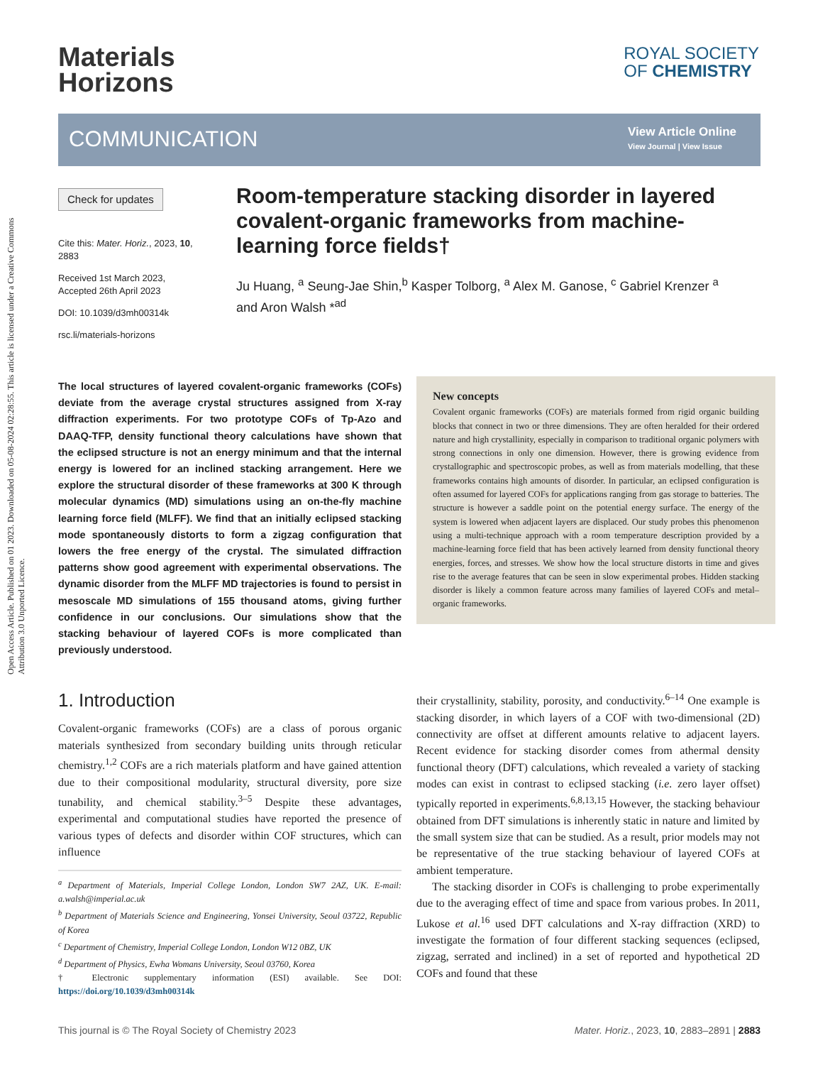Open Access Article. Published on 01 2023. Downloaded on 05-08-2024 02:28:55. This article is licensed under a Creative Commons Attribution 3.0 Unported Licence.
Materials
Horizons
ROYAL SOCIETY
OF CHEMISTRY
COMMUNICATION
View Article Online
View Journal | View Issue
Check for updates
Cite this: Mater. Horiz., 2023, 10, 2883
Received 1st March 2023, Accepted 26th April 2023
DOI: 10.1039/d3mh00314k
rsc.li/materials-horizons
Room-temperature stacking disorder in layered covalent-organic frameworks from machine-learning force fields†
Ju Huang, <sup>a</sup> Seung-Jae Shin,<sup>b</sup> Kasper Tolborg, <sup>a</sup> Alex M. Ganose, <sup>c</sup> Gabriel Krenzer <sup>a</sup> and Aron Walsh *<sup>ad</sup>
The local structures of layered covalent-organic frameworks (COFs) deviate from the average crystal structures assigned from X-ray diffraction experiments. For two prototype COFs of Tp-Azo and DAAQ-TFP, density functional theory calculations have shown that the eclipsed structure is not an energy minimum and that the internal energy is lowered for an inclined stacking arrangement. Here we explore the structural disorder of these frameworks at 300 K through molecular dynamics (MD) simulations using an on-the-fly machine learning force field (MLFF). We find that an initially eclipsed stacking mode spontaneously distorts to form a zigzag configuration that lowers the free energy of the crystal. The simulated diffraction patterns show good agreement with experimental observations. The dynamic disorder from the MLFF MD trajectories is found to persist in mesoscale MD simulations of 155 thousand atoms, giving further confidence in our conclusions. Our simulations show that the stacking behaviour of layered COFs is more complicated than previously understood.
New concepts
Covalent organic frameworks (COFs) are materials formed from rigid organic building blocks that connect in two or three dimensions. They are often heralded for their ordered nature and high crystallinity, especially in comparison to traditional organic polymers with strong connections in only one dimension. However, there is growing evidence from crystallographic and spectroscopic probes, as well as from materials modelling, that these frameworks contains high amounts of disorder. In particular, an eclipsed configuration is often assumed for layered COFs for applications ranging from gas storage to batteries. The structure is however a saddle point on the potential energy surface. The energy of the system is lowered when adjacent layers are displaced. Our study probes this phenomenon using a multi-technique approach with a room temperature description provided by a machine-learning force field that has been actively learned from density functional theory energies, forces, and stresses. We show how the local structure distorts in time and gives rise to the average features that can be seen in slow experimental probes. Hidden stacking disorder is likely a common feature across many families of layered COFs and metal–organic frameworks.
1. Introduction
Covalent-organic frameworks (COFs) are a class of porous organic materials synthesized from secondary building units through reticular chemistry.<sup>1,2</sup> COFs are a rich materials platform and have gained attention due to their compositional modularity, structural diversity, pore size tunability, and chemical stability.<sup>3–5</sup> Despite these advantages, experimental and computational studies have reported the presence of various types of defects and disorder within COF structures, which can influence
<sup>a</sup> Department of Materials, Imperial College London, London SW7 2AZ, UK. E-mail: a.walsh@imperial.ac.uk
<sup>b</sup> Department of Materials Science and Engineering, Yonsei University, Seoul 03722, Republic of Korea
<sup>c</sup> Department of Chemistry, Imperial College London, London W12 0BZ, UK
<sup>d</sup> Department of Physics, Ewha Womans University, Seoul 03760, Korea
† Electronic supplementary information (ESI) available. See DOI: https://doi.org/10.1039/d3mh00314k
their crystallinity, stability, porosity, and conductivity.<sup>6–14</sup> One example is stacking disorder, in which layers of a COF with two-dimensional (2D) connectivity are offset at different amounts relative to adjacent layers. Recent evidence for stacking disorder comes from athermal density functional theory (DFT) calculations, which revealed a variety of stacking modes can exist in contrast to eclipsed stacking (i.e. zero layer offset) typically reported in experiments.<sup>6,8,13,15</sup> However, the stacking behaviour obtained from DFT simulations is inherently static in nature and limited by the small system size that can be studied. As a result, prior models may not be representative of the true stacking behaviour of layered COFs at ambient temperature.
The stacking disorder in COFs is challenging to probe experimentally due to the averaging effect of time and space from various probes. In 2011, Lukose et al.<sup>16</sup> used DFT calculations and X-ray diffraction (XRD) to investigate the formation of four different stacking sequences (eclipsed, zigzag, serrated and inclined) in a set of reported and hypothetical 2D COFs and found that these
This journal is © The Royal Society of Chemistry 2023 Mater. Horiz., 2023, 10, 2883–2891 | 2883